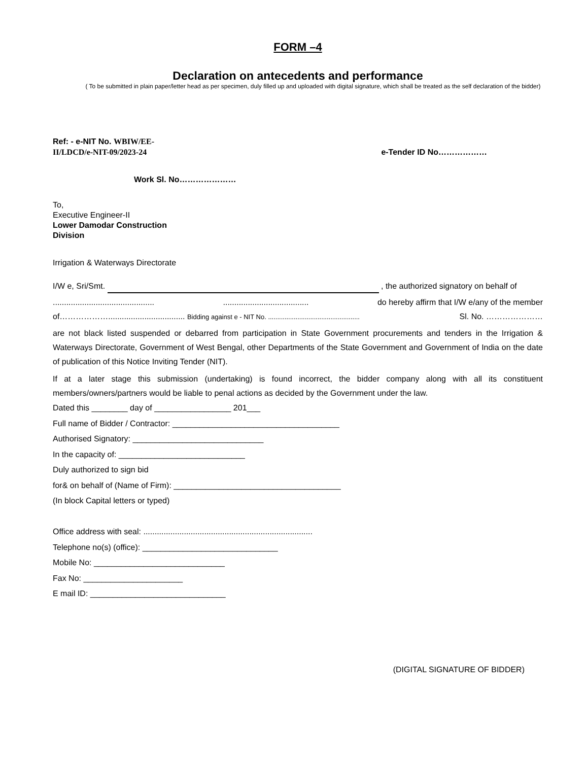FORM –4
Declaration on antecedents and performance
( To be submitted in plain paper/letter head as per specimen, duly filled up and uploaded with digital signature, which shall be treated as the self declaration of the bidder)
Ref: - e-NIT No. WBIW/EE-
II/LDCD/e-NIT-09/2023-24
e-Tender ID No………………
Work Sl. No…………………
To,
Executive Engineer-II
Lower Damodar Construction
Division
Irrigation & Waterways Directorate
I/W e, Sri/Smt. , the authorized signatory on behalf of
................................................................................... do hereby affirm that I/W e/any of the member
of……………….................................. Bidding against e - NIT No. .................................................. Sl. No. …………………
are not black listed suspended or debarred from participation in State Government procurements and tenders in the Irrigation & Waterways Directorate, Government of West Bengal, other Departments of the State Government and Government of India on the date of publication of this Notice Inviting Tender (NIT).
If at a later stage this submission (undertaking) is found incorrect, the bidder company along with all its constituent members/owners/partners would be liable to penal actions as decided by the Government under the law.
Dated this ________ day of _________________ 201___
Full name of Bidder / Contractor: _____________________________________
Authorised Signatory: _____________________________
In the capacity of: ____________________________
Duly authorized to sign bid
for& on behalf of (Name of Firm): _____________________________________
(In block Capital letters or typed)
Office address with seal: ...........................................................................
Telephone no(s) (office): ______________________________
Mobile No: _____________________________
Fax No: ______________________
E mail ID: ______________________________
(DIGITAL SIGNATURE OF BIDDER)